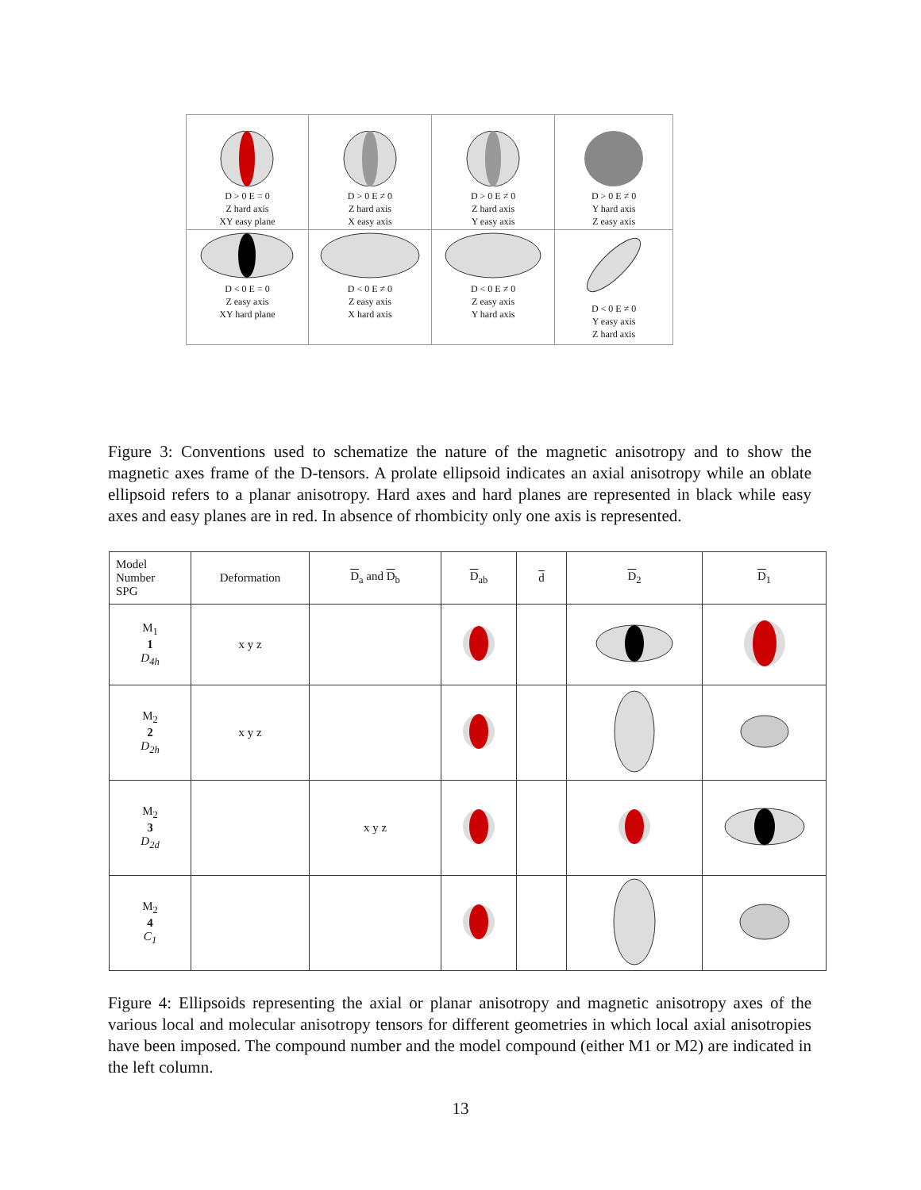| D > 0 E = 0 Z hard axis XY easy plane | D > 0 E ≠ 0 Z hard axis X easy axis | D > 0 E ≠ 0 Z hard axis Y easy axis | D > 0 E ≠ 0 Y hard axis Z easy axis |
| D < 0 E = 0 Z easy axis XY hard plane | D < 0 E ≠ 0 Z easy axis X hard axis | D < 0 E ≠ 0 Z easy axis Y hard axis | D < 0 E ≠ 0 Y easy axis Z hard axis |
Figure 3: Conventions used to schematize the nature of the magnetic anisotropy and to show the magnetic axes frame of the D-tensors. A prolate ellipsoid indicates an axial anisotropy while an oblate ellipsoid refers to a planar anisotropy. Hard axes and hard planes are represented in black while easy axes and easy planes are in red. In absence of rhombicity only one axis is represented.
| Model Number SPG | Deformation | D<sub>a</sub> and D<sub>b</sub> | D<sub>ab</sub> | d | D<sub>2</sub> | D<sub>1</sub> |
| M<sub>1</sub> 1 D<sub>4h</sub> | x y z | | | | | |
| M<sub>2</sub> 2 D<sub>2h</sub> | x y z | | | | | |
| M<sub>2</sub> 3 D<sub>2d</sub> | | x y z | | | | |
| M<sub>2</sub> 4 C<sub>1</sub> | | | | | | |
Figure 4: Ellipsoids representing the axial or planar anisotropy and magnetic anisotropy axes of the various local and molecular anisotropy tensors for different geometries in which local axial anisotropies have been imposed. The compound number and the model compound (either M1 or M2) are indicated in the left column.
13